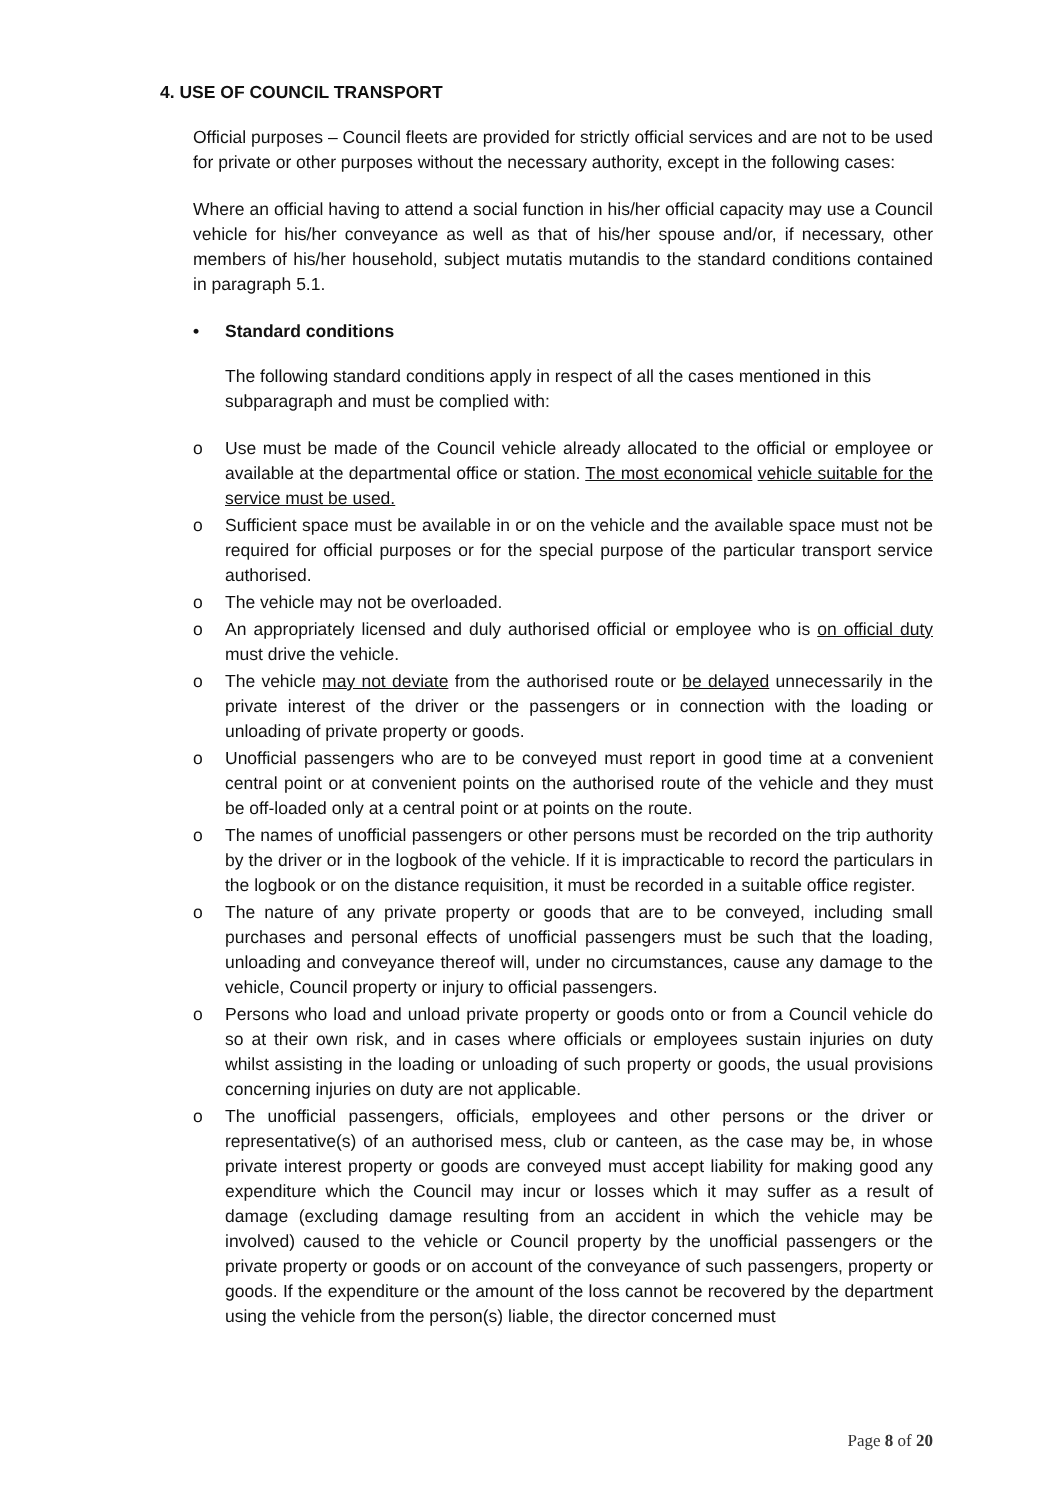4. USE OF COUNCIL TRANSPORT
Official purposes – Council fleets are provided for strictly official services and are not to be used for private or other purposes without the necessary authority, except in the following cases:
Where an official having to attend a social function in his/her official capacity may use a Council vehicle for his/her conveyance as well as that of his/her spouse and/or, if necessary, other members of his/her household, subject mutatis mutandis to the standard conditions contained in paragraph 5.1.
• Standard conditions
The following standard conditions apply in respect of all the cases mentioned in this subparagraph and must be complied with:
o Use must be made of the Council vehicle already allocated to the official or employee or available at the departmental office or station. The most economical vehicle suitable for the service must be used.
o Sufficient space must be available in or on the vehicle and the available space must not be required for official purposes or for the special purpose of the particular transport service authorised.
o The vehicle may not be overloaded.
o An appropriately licensed and duly authorised official or employee who is on official duty must drive the vehicle.
o The vehicle may not deviate from the authorised route or be delayed unnecessarily in the private interest of the driver or the passengers or in connection with the loading or unloading of private property or goods.
o Unofficial passengers who are to be conveyed must report in good time at a convenient central point or at convenient points on the authorised route of the vehicle and they must be off-loaded only at a central point or at points on the route.
o The names of unofficial passengers or other persons must be recorded on the trip authority by the driver or in the logbook of the vehicle. If it is impracticable to record the particulars in the logbook or on the distance requisition, it must be recorded in a suitable office register.
o The nature of any private property or goods that are to be conveyed, including small purchases and personal effects of unofficial passengers must be such that the loading, unloading and conveyance thereof will, under no circumstances, cause any damage to the vehicle, Council property or injury to official passengers.
o Persons who load and unload private property or goods onto or from a Council vehicle do so at their own risk, and in cases where officials or employees sustain injuries on duty whilst assisting in the loading or unloading of such property or goods, the usual provisions concerning injuries on duty are not applicable.
o The unofficial passengers, officials, employees and other persons or the driver or representative(s) of an authorised mess, club or canteen, as the case may be, in whose private interest property or goods are conveyed must accept liability for making good any expenditure which the Council may incur or losses which it may suffer as a result of damage (excluding damage resulting from an accident in which the vehicle may be involved) caused to the vehicle or Council property by the unofficial passengers or the private property or goods or on account of the conveyance of such passengers, property or goods. If the expenditure or the amount of the loss cannot be recovered by the department using the vehicle from the person(s) liable, the director concerned must
Page 8 of 20